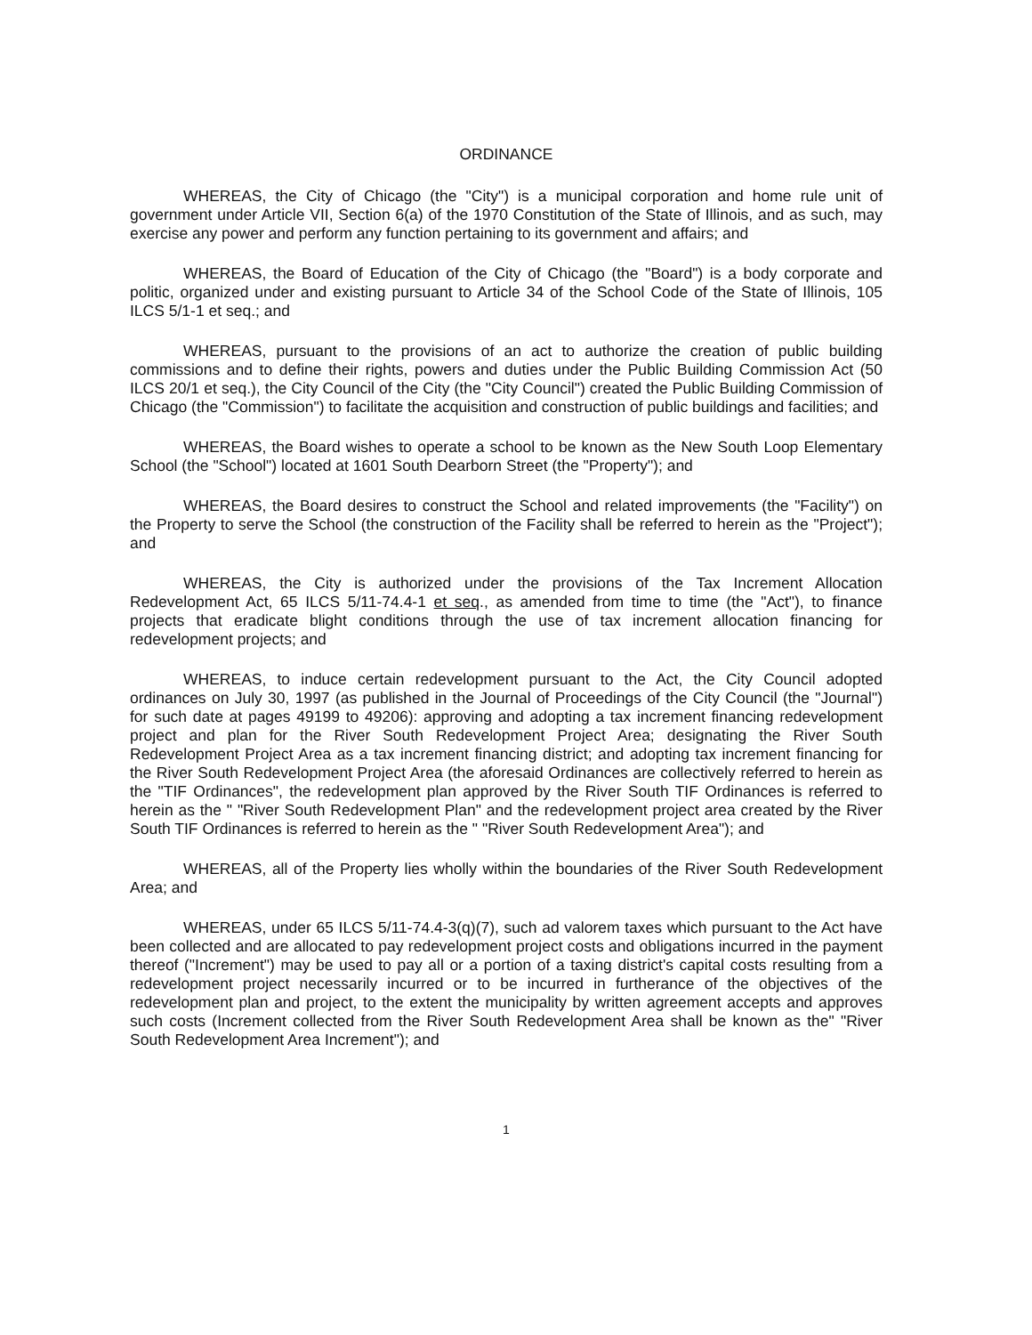ORDINANCE
WHEREAS, the City of Chicago (the "City") is a municipal corporation and home rule unit of government under Article VII, Section 6(a) of the 1970 Constitution of the State of Illinois, and as such, may exercise any power and perform any function pertaining to its government and affairs; and
WHEREAS, the Board of Education of the City of Chicago (the "Board") is a body corporate and politic, organized under and existing pursuant to Article 34 of the School Code of the State of Illinois, 105 ILCS 5/1-1 et seq.; and
WHEREAS, pursuant to the provisions of an act to authorize the creation of public building commissions and to define their rights, powers and duties under the Public Building Commission Act (50 ILCS 20/1 et seq.), the City Council of the City (the "City Council") created the Public Building Commission of Chicago (the "Commission") to facilitate the acquisition and construction of public buildings and facilities; and
WHEREAS, the Board wishes to operate a school to be known as the New South Loop Elementary School (the "School") located at 1601 South Dearborn Street (the "Property"); and
WHEREAS, the Board desires to construct the School and related improvements (the "Facility") on the Property to serve the School (the construction of the Facility shall be referred to herein as the "Project"); and
WHEREAS, the City is authorized under the provisions of the Tax Increment Allocation Redevelopment Act, 65 ILCS 5/11-74.4-1 et seq., as amended from time to time (the "Act"), to finance projects that eradicate blight conditions through the use of tax increment allocation financing for redevelopment projects; and
WHEREAS, to induce certain redevelopment pursuant to the Act, the City Council adopted ordinances on July 30, 1997 (as published in the Journal of Proceedings of the City Council (the "Journal") for such date at pages 49199 to 49206): approving and adopting a tax increment financing redevelopment project and plan for the River South Redevelopment Project Area; designating the River South Redevelopment Project Area as a tax increment financing district; and adopting tax increment financing for the River South Redevelopment Project Area (the aforesaid Ordinances are collectively referred to herein as the "TIF Ordinances", the redevelopment plan approved by the River South TIF Ordinances is referred to herein as the " "River South Redevelopment Plan" and the redevelopment project area created by the River South TIF Ordinances is referred to herein as the " "River South Redevelopment Area"); and
WHEREAS, all of the Property lies wholly within the boundaries of the River South Redevelopment Area; and
WHEREAS, under 65 ILCS 5/11-74.4-3(q)(7), such ad valorem taxes which pursuant to the Act have been collected and are allocated to pay redevelopment project costs and obligations incurred in the payment thereof ("Increment") may be used to pay all or a portion of a taxing district's capital costs resulting from a redevelopment project necessarily incurred or to be incurred in furtherance of the objectives of the redevelopment plan and project, to the extent the municipality by written agreement accepts and approves such costs (Increment collected from the River South Redevelopment Area shall be known as the" "River South Redevelopment Area Increment"); and
1